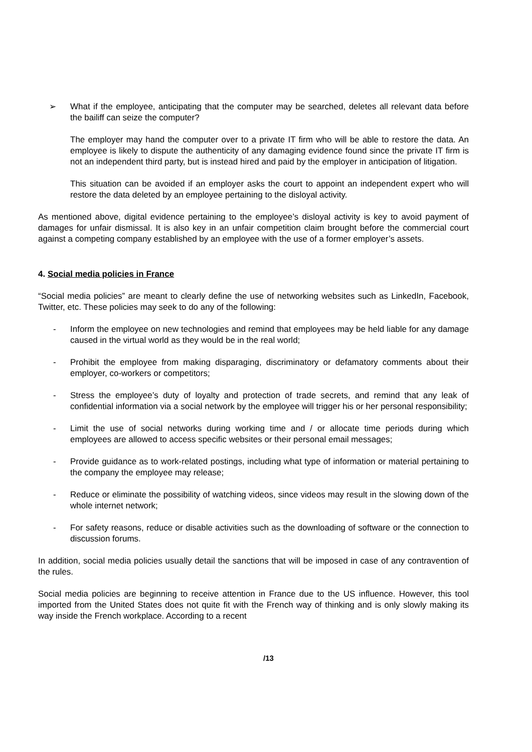➢ What if the employee, anticipating that the computer may be searched, deletes all relevant data before the bailiff can seize the computer?
The employer may hand the computer over to a private IT firm who will be able to restore the data. An employee is likely to dispute the authenticity of any damaging evidence found since the private IT firm is not an independent third party, but is instead hired and paid by the employer in anticipation of litigation.
This situation can be avoided if an employer asks the court to appoint an independent expert who will restore the data deleted by an employee pertaining to the disloyal activity.
As mentioned above, digital evidence pertaining to the employee’s disloyal activity is key to avoid payment of damages for unfair dismissal. It is also key in an unfair competition claim brought before the commercial court against a competing company established by an employee with the use of a former employer’s assets.
4. Social media policies in France
“Social media policies” are meant to clearly define the use of networking websites such as LinkedIn, Facebook, Twitter, etc. These policies may seek to do any of the following:
- Inform the employee on new technologies and remind that employees may be held liable for any damage caused in the virtual world as they would be in the real world;
- Prohibit the employee from making disparaging, discriminatory or defamatory comments about their employer, co-workers or competitors;
- Stress the employee’s duty of loyalty and protection of trade secrets, and remind that any leak of confidential information via a social network by the employee will trigger his or her personal responsibility;
- Limit the use of social networks during working time and / or allocate time periods during which employees are allowed to access specific websites or their personal email messages;
- Provide guidance as to work-related postings, including what type of information or material pertaining to the company the employee may release;
- Reduce or eliminate the possibility of watching videos, since videos may result in the slowing down of the whole internet network;
- For safety reasons, reduce or disable activities such as the downloading of software or the connection to discussion forums.
In addition, social media policies usually detail the sanctions that will be imposed in case of any contravention of the rules.
Social media policies are beginning to receive attention in France due to the US influence. However, this tool imported from the United States does not quite fit with the French way of thinking and is only slowly making its way inside the French workplace. According to a recent
/13